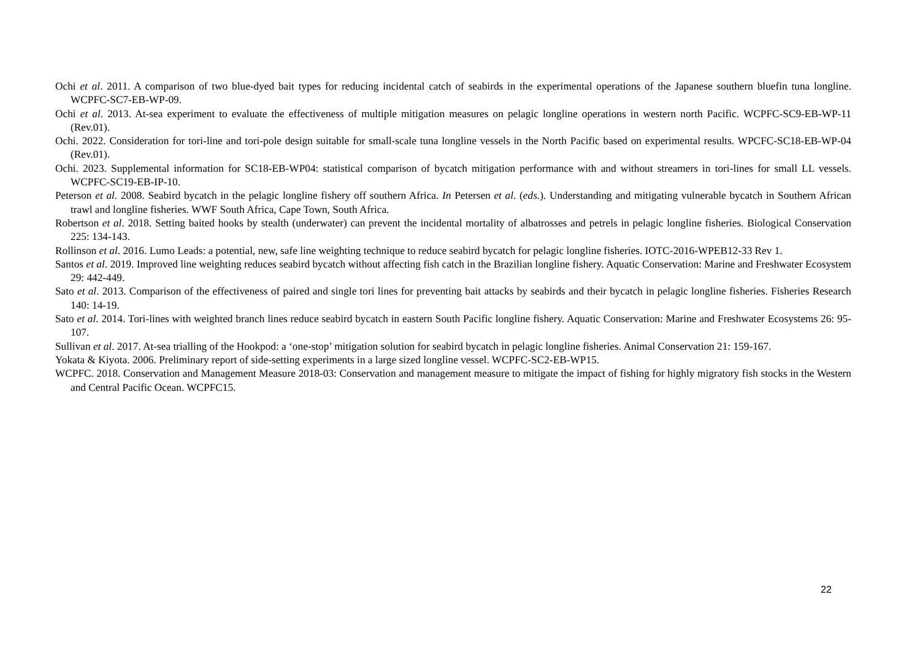Ochi et al. 2011. A comparison of two blue-dyed bait types for reducing incidental catch of seabirds in the experimental operations of the Japanese southern bluefin tuna longline. WCPFC-SC7-EB-WP-09.
Ochi et al. 2013. At-sea experiment to evaluate the effectiveness of multiple mitigation measures on pelagic longline operations in western north Pacific. WCPFC-SC9-EB-WP-11 (Rev.01).
Ochi. 2022. Consideration for tori-line and tori-pole design suitable for small-scale tuna longline vessels in the North Pacific based on experimental results. WPCFC-SC18-EB-WP-04 (Rev.01).
Ochi. 2023. Supplemental information for SC18-EB-WP04: statistical comparison of bycatch mitigation performance with and without streamers in tori-lines for small LL vessels. WCPFC-SC19-EB-IP-10.
Peterson et al. 2008. Seabird bycatch in the pelagic longline fishery off southern Africa. In Petersen et al. (eds.). Understanding and mitigating vulnerable bycatch in Southern African trawl and longline fisheries. WWF South Africa, Cape Town, South Africa.
Robertson et al. 2018. Setting baited hooks by stealth (underwater) can prevent the incidental mortality of albatrosses and petrels in pelagic longline fisheries. Biological Conservation 225: 134-143.
Rollinson et al. 2016. Lumo Leads: a potential, new, safe line weighting technique to reduce seabird bycatch for pelagic longline fisheries. IOTC-2016-WPEB12-33 Rev 1.
Santos et al. 2019. Improved line weighting reduces seabird bycatch without affecting fish catch in the Brazilian longline fishery. Aquatic Conservation: Marine and Freshwater Ecosystem 29: 442-449.
Sato et al. 2013. Comparison of the effectiveness of paired and single tori lines for preventing bait attacks by seabirds and their bycatch in pelagic longline fisheries. Fisheries Research 140: 14-19.
Sato et al. 2014. Tori-lines with weighted branch lines reduce seabird bycatch in eastern South Pacific longline fishery. Aquatic Conservation: Marine and Freshwater Ecosystems 26: 95-107.
Sullivan et al. 2017. At-sea trialling of the Hookpod: a ‘one-stop’ mitigation solution for seabird bycatch in pelagic longline fisheries. Animal Conservation 21: 159-167.
Yokata & Kiyota. 2006. Preliminary report of side-setting experiments in a large sized longline vessel. WCPFC-SC2-EB-WP15.
WCPFC. 2018. Conservation and Management Measure 2018-03: Conservation and management measure to mitigate the impact of fishing for highly migratory fish stocks in the Western and Central Pacific Ocean. WCPFC15.
22